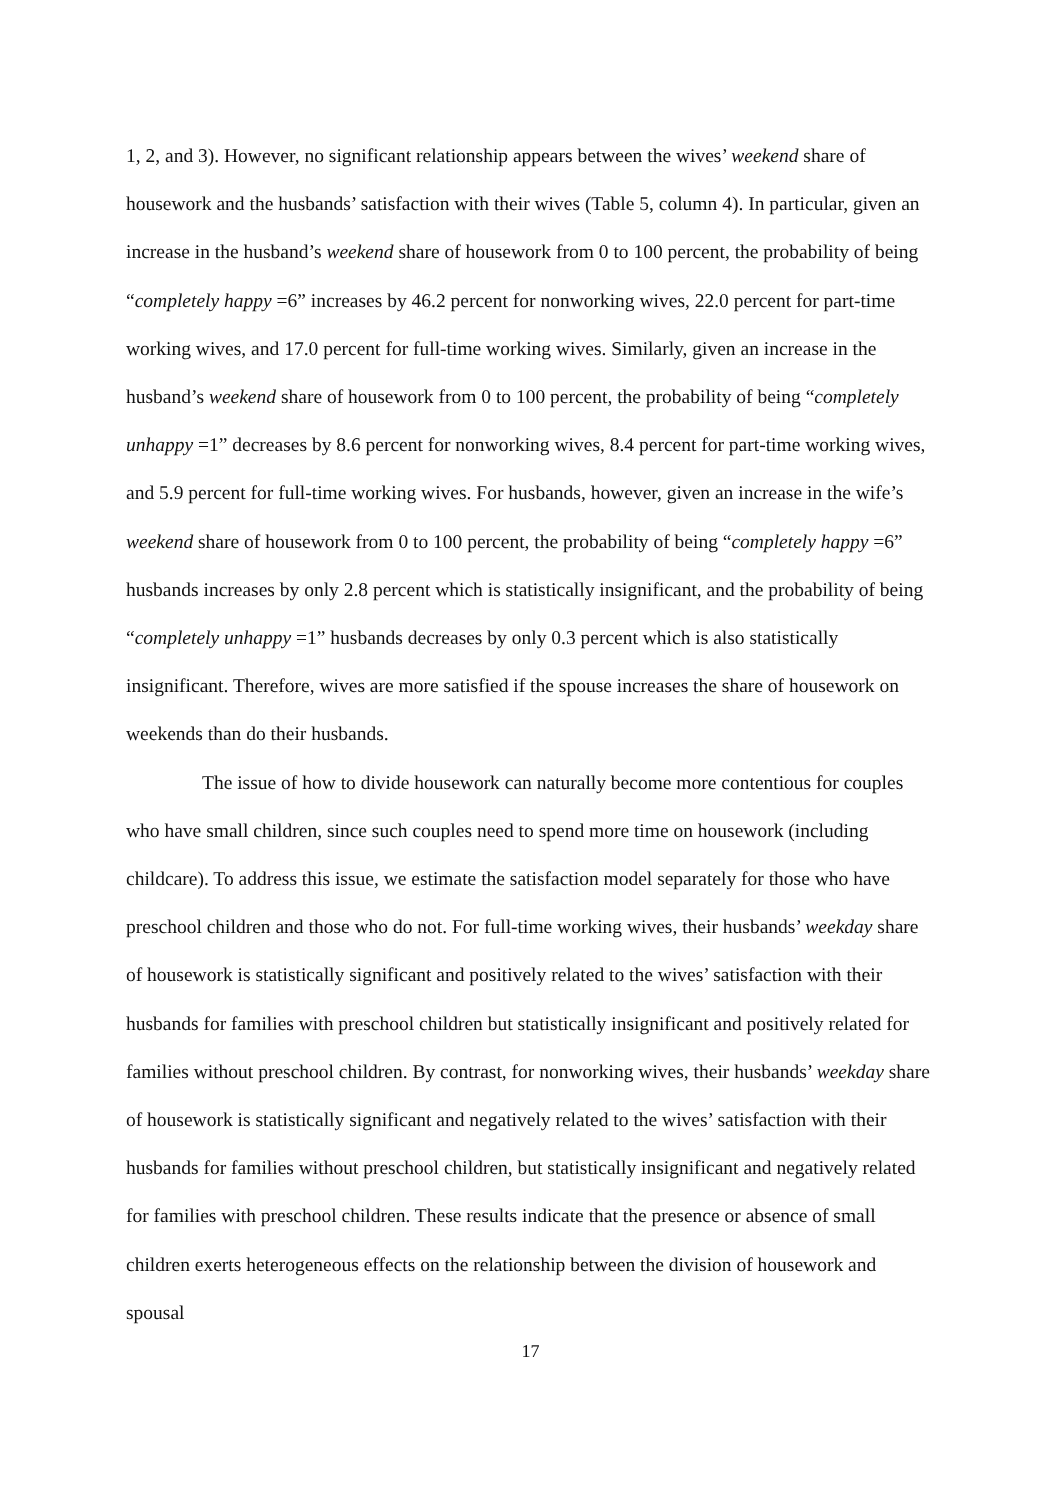1, 2, and 3). However, no significant relationship appears between the wives’ weekend share of housework and the husbands’ satisfaction with their wives (Table 5, column 4). In particular, given an increase in the husband’s weekend share of housework from 0 to 100 percent, the probability of being “completely happy =6” increases by 46.2 percent for nonworking wives, 22.0 percent for part-time working wives, and 17.0 percent for full-time working wives. Similarly, given an increase in the husband’s weekend share of housework from 0 to 100 percent, the probability of being “completely unhappy =1” decreases by 8.6 percent for nonworking wives, 8.4 percent for part-time working wives, and 5.9 percent for full-time working wives. For husbands, however, given an increase in the wife’s weekend share of housework from 0 to 100 percent, the probability of being “completely happy =6” husbands increases by only 2.8 percent which is statistically insignificant, and the probability of being “completely unhappy =1” husbands decreases by only 0.3 percent which is also statistically insignificant. Therefore, wives are more satisfied if the spouse increases the share of housework on weekends than do their husbands.
The issue of how to divide housework can naturally become more contentious for couples who have small children, since such couples need to spend more time on housework (including childcare). To address this issue, we estimate the satisfaction model separately for those who have preschool children and those who do not. For full-time working wives, their husbands’ weekday share of housework is statistically significant and positively related to the wives’ satisfaction with their husbands for families with preschool children but statistically insignificant and positively related for families without preschool children. By contrast, for nonworking wives, their husbands’ weekday share of housework is statistically significant and negatively related to the wives’ satisfaction with their husbands for families without preschool children, but statistically insignificant and negatively related for families with preschool children. These results indicate that the presence or absence of small children exerts heterogeneous effects on the relationship between the division of housework and spousal
17